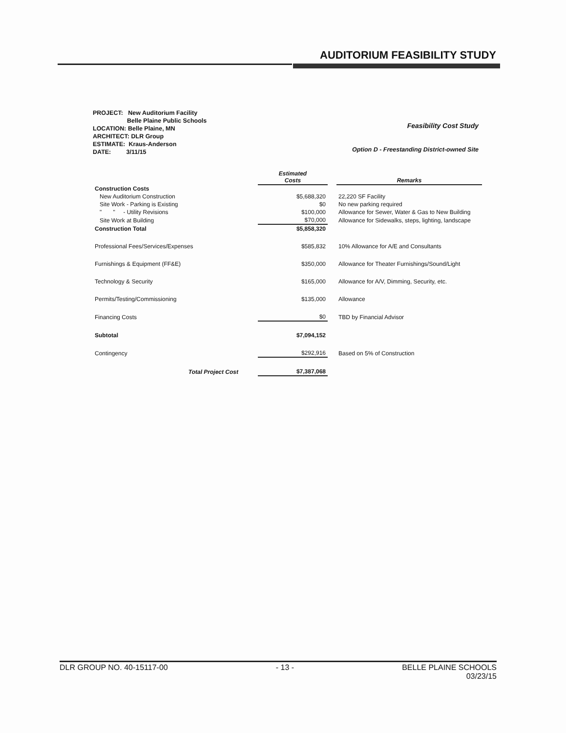AUDITORIUM FEASIBILITY STUDY
PROJECT: New Auditorium Facility
Belle Plaine Public Schools
LOCATION: Belle Plaine, MN
ARCHITECT: DLR Group
ESTIMATE: Kraus-Anderson
DATE: 3/11/15
Feasibility Cost Study
Option D - Freestanding District-owned Site
| | Estimated Costs | | Remarks |
| --- | --- | --- | --- |
| Construction Costs | | | |
| New Auditorium Construction | $5,688,320 | | 22,220 SF Facility |
| Site Work - Parking is Existing | $0 | | No new parking required |
| " " - Utility Revisions | $100,000 | | Allowance for Sewer, Water & Gas to New Building |
| Site Work at Building | $70,000 | | Allowance for Sidewalks, steps, lighting, landscape |
| Construction Total | $5,858,320 | | |
| Professional Fees/Services/Expenses | $585,832 | | 10% Allowance for A/E and Consultants |
| Furnishings & Equipment (FF&E) | $350,000 | | Allowance for Theater Furnishings/Sound/Light |
| Technology & Security | $165,000 | | Allowance for A/V, Dimming, Security, etc. |
| Permits/Testing/Commissioning | $135,000 | | Allowance |
| Financing Costs | $0 | | TBD by Financial Advisor |
| Subtotal | $7,094,152 | | |
| Contingency | $292,916 | | Based on 5% of Construction |
| Total Project Cost | $7,387,068 | | |
DLR GROUP NO. 40-15117-00 - 13 - BELLE PLAINE SCHOOLS
03/23/15